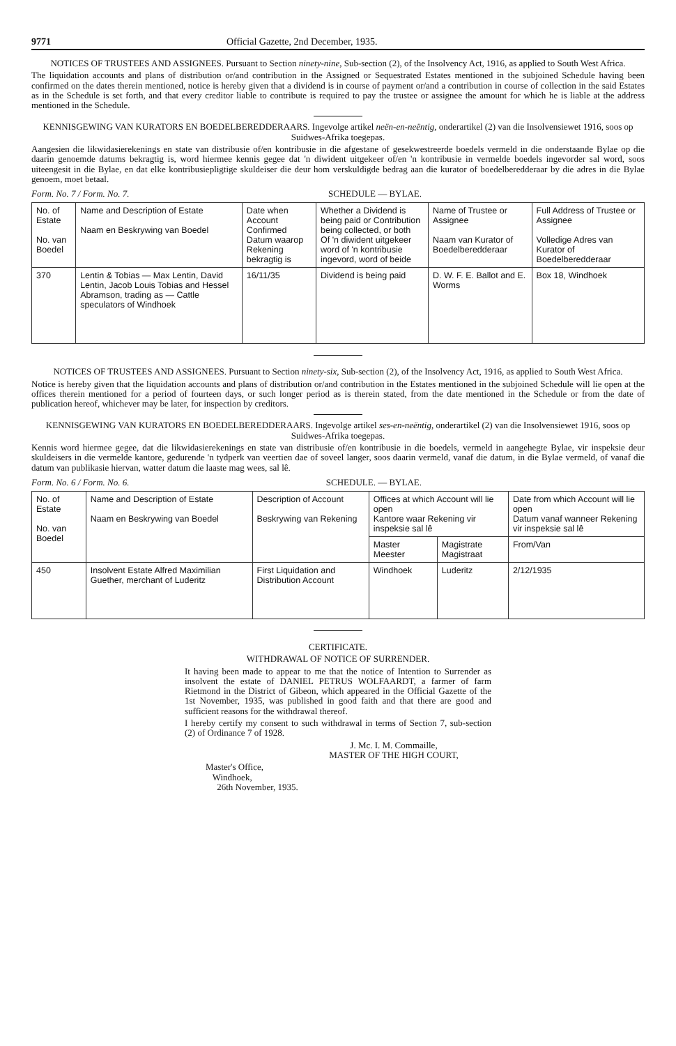9771 Official Gazette, 2nd December, 1935.
NOTICES OF TRUSTEES AND ASSIGNEES. Pursuant to Section ninety-nine, Sub-section (2), of the Insolvency Act, 1916, as applied to South West Africa.
The liquidation accounts and plans of distribution or/and contribution in the Assigned or Sequestrated Estates mentioned in the subjoined Schedule having been confirmed on the dates therein mentioned, notice is hereby given that a dividend is in course of payment or/and a contribution in course of collection in the said Estates as in the Schedule is set forth, and that every creditor liable to contribute is required to pay the trustee or assignee the amount for which he is liable at the address mentioned in the Schedule.
KENNISGEWING VAN KURATORS EN BOEDELBEREDDERAARS. Ingevolge artikel neën-en-neëntig, onderartikel (2) van die Insolvensiewet 1916, soos op Suidwes-Afrika toegepas.
Aangesien die likwidasierekenings en state van distribusie of/en kontribusie in die afgestane of gesekwestreerde boedels vermeld in die onderstaande Bylae op die daarin genoemde datums bekragtig is, word hiermee kennis gegee dat 'n diwident uitgekeer of/en 'n kontribusie in vermelde boedels ingevorder sal word, soos uiteengesit in die Bylae, en dat elke kontribusiepligtige skuldeiser die deur hom verskuldigde bedrag aan die kurator of boedelberedderaar by die adres in die Bylae genoem, moet betaal.
Form. No. 7 / Form. No. 7. SCHEDULE — BYLAE.
| No. of Estate No. van Boedel | Name and Description of Estate Naam en Beskrywing van Boedel | Date when Account Confirmed Datum waarop Rekening bekragtig is | Whether a Dividend is being paid or Contribution being collected, or both Of 'n diwident uitgekeer word of 'n kontribusie ingevord, word of beide | Name of Trustee or Assignee Naam van Kurator of Boedelberedderaar | Full Address of Trustee or Assignee Volledige Adres van Kurator of Boedelberedderaar |
| --- | --- | --- | --- | --- | --- |
| 370 | Lentin & Tobias — Max Lentin, David Lentin, Jacob Louis Tobias and Hessel Abramson, trading as — Cattle speculators of Windhoek | 16/11/35 | Dividend is being paid | D. W. F. E. Ballot and E. Worms | Box 18, Windhoek |
NOTICES OF TRUSTEES AND ASSIGNEES. Pursuant to Section ninety-six, Sub-section (2), of the Insolvency Act, 1916, as applied to South West Africa.
Notice is hereby given that the liquidation accounts and plans of distribution or/and contribution in the Estates mentioned in the subjoined Schedule will lie open at the offices therein mentioned for a period of fourteen days, or such longer period as is therein stated, from the date mentioned in the Schedule or from the date of publication hereof, whichever may be later, for inspection by creditors.
KENNISGEWING VAN KURATORS EN BOEDELBEREDDERAARS. Ingevolge artikel ses-en-neëntig, onderartikel (2) van die Insolvensiewet 1916, soos op Suidwes-Afrika toegepas.
Kennis word hiermee gegee, dat die likwidasierekenings en state van distribusie of/en kontribusie in die boedels, vermeld in aangehegte Bylae, vir inspeksie deur skuldeisers in die vermelde kantore, gedurende 'n tydperk van veertien dae of soveel langer, soos daarin vermeld, vanaf die datum, in die Bylae vermeld, of vanaf die datum van publikasie hiervan, watter datum die laaste mag wees, sal lê.
Form. No. 6 / Form. No. 6. SCHEDULE. — BYLAE.
| No. of Estate No. van Boedel | Name and Description of Estate Naam en Beskrywing van Boedel | Description of Account Beskrywing van Rekening | Offices at which Account will lie open Kantore waar Rekening vir inspeksie sal lê | | Date from which Account will lie open Datum vanaf wanneer Rekening vir inspeksie sal lê |
| --- | --- | --- | --- | --- | --- |
| | | | Master Meester | Magistrate Magistraat | From/Van |
| 450 | Insolvent Estate Alfred Maximilian Guether, merchant of Luderitz | First Liquidation and Distribution Account | Windhoek | Luderitz | 2/12/1935 |
CERTIFICATE.
WITHDRAWAL OF NOTICE OF SURRENDER.
It having been made to appear to me that the notice of Intention to Surrender as insolvent the estate of DANIEL PETRUS WOLFAARDT, a farmer of farm Rietmond in the District of Gibeon, which appeared in the Official Gazette of the 1st November, 1935, was published in good faith and that there are good and sufficient reasons for the withdrawal thereof.
I hereby certify my consent to such withdrawal in terms of Section 7, sub-section (2) of Ordinance 7 of 1928.
J. Mc. I. M. Commaille,
MASTER OF THE HIGH COURT,
Master's Office,
Windhoek,
26th November, 1935.